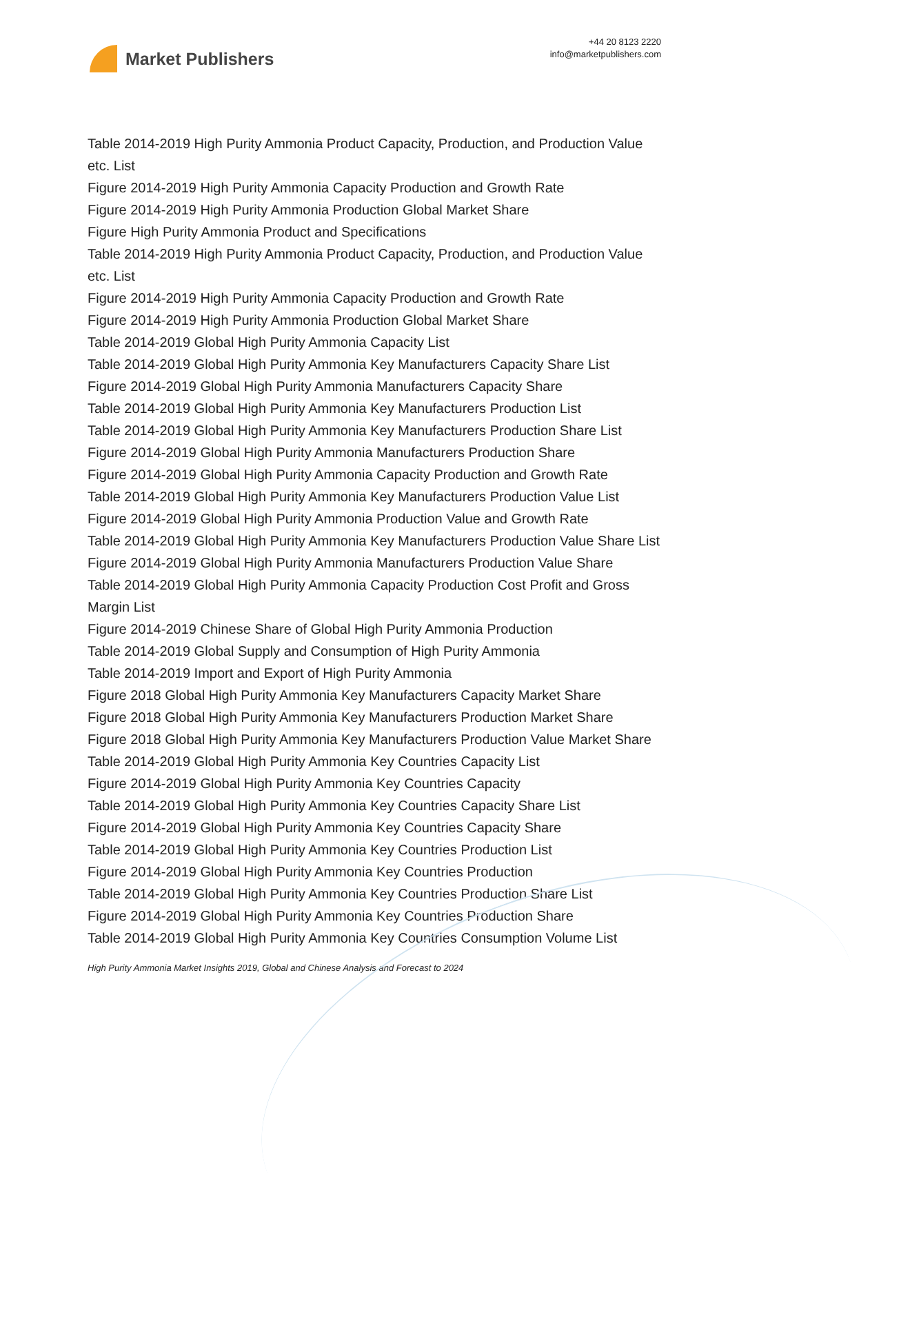Market Publishers
+44 20 8123 2220
info@marketpublishers.com
Table 2014-2019 High Purity Ammonia Product Capacity, Production, and Production Value etc. List
Figure 2014-2019 High Purity Ammonia Capacity Production and Growth Rate
Figure 2014-2019 High Purity Ammonia Production Global Market Share
Figure High Purity Ammonia Product and Specifications
Table 2014-2019 High Purity Ammonia Product Capacity, Production, and Production Value etc. List
Figure 2014-2019 High Purity Ammonia Capacity Production and Growth Rate
Figure 2014-2019 High Purity Ammonia Production Global Market Share
Table 2014-2019 Global High Purity Ammonia Capacity List
Table 2014-2019 Global High Purity Ammonia Key Manufacturers Capacity Share List
Figure 2014-2019 Global High Purity Ammonia Manufacturers Capacity Share
Table 2014-2019 Global High Purity Ammonia Key Manufacturers Production List
Table 2014-2019 Global High Purity Ammonia Key Manufacturers Production Share List
Figure 2014-2019 Global High Purity Ammonia Manufacturers Production Share
Figure 2014-2019 Global High Purity Ammonia Capacity Production and Growth Rate
Table 2014-2019 Global High Purity Ammonia Key Manufacturers Production Value List
Figure 2014-2019 Global High Purity Ammonia Production Value and Growth Rate
Table 2014-2019 Global High Purity Ammonia Key Manufacturers Production Value Share List
Figure 2014-2019 Global High Purity Ammonia Manufacturers Production Value Share
Table 2014-2019 Global High Purity Ammonia Capacity Production Cost Profit and Gross Margin List
Figure 2014-2019 Chinese Share of Global High Purity Ammonia Production
Table 2014-2019 Global Supply and Consumption of High Purity Ammonia
Table 2014-2019 Import and Export of High Purity Ammonia
Figure 2018 Global High Purity Ammonia Key Manufacturers Capacity Market Share
Figure 2018 Global High Purity Ammonia Key Manufacturers Production Market Share
Figure 2018 Global High Purity Ammonia Key Manufacturers Production Value Market Share
Table 2014-2019 Global High Purity Ammonia Key Countries Capacity List
Figure 2014-2019 Global High Purity Ammonia Key Countries Capacity
Table 2014-2019 Global High Purity Ammonia Key Countries Capacity Share List
Figure 2014-2019 Global High Purity Ammonia Key Countries Capacity Share
Table 2014-2019 Global High Purity Ammonia Key Countries Production List
Figure 2014-2019 Global High Purity Ammonia Key Countries Production
Table 2014-2019 Global High Purity Ammonia Key Countries Production Share List
Figure 2014-2019 Global High Purity Ammonia Key Countries Production Share
Table 2014-2019 Global High Purity Ammonia Key Countries Consumption Volume List
High Purity Ammonia Market Insights 2019, Global and Chinese Analysis and Forecast to 2024